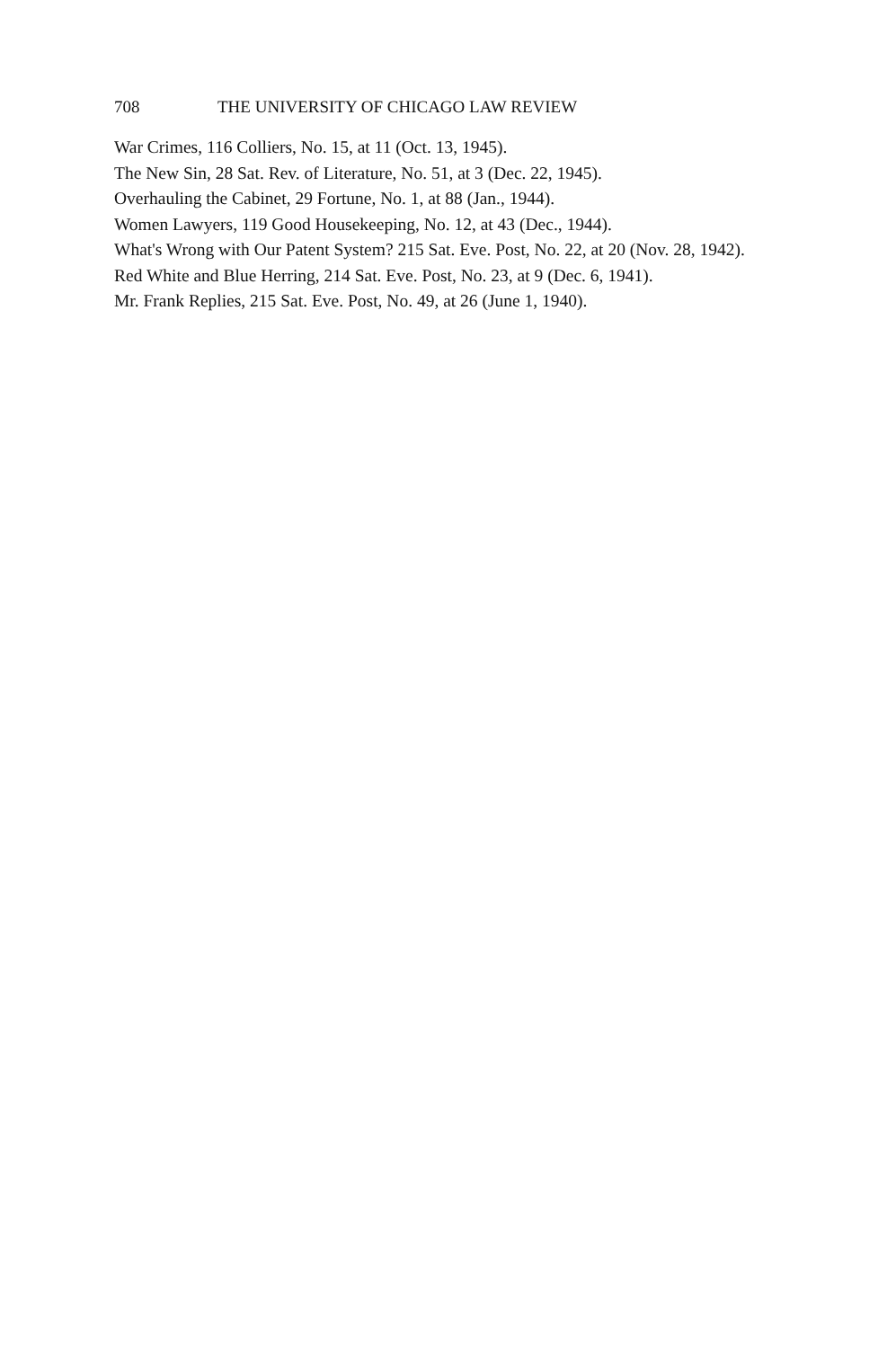708 THE UNIVERSITY OF CHICAGO LAW REVIEW
War Crimes, 116 Colliers, No. 15, at 11 (Oct. 13, 1945).
The New Sin, 28 Sat. Rev. of Literature, No. 51, at 3 (Dec. 22, 1945).
Overhauling the Cabinet, 29 Fortune, No. 1, at 88 (Jan., 1944).
Women Lawyers, 119 Good Housekeeping, No. 12, at 43 (Dec., 1944).
What's Wrong with Our Patent System? 215 Sat. Eve. Post, No. 22, at 20 (Nov. 28, 1942).
Red White and Blue Herring, 214 Sat. Eve. Post, No. 23, at 9 (Dec. 6, 1941).
Mr. Frank Replies, 215 Sat. Eve. Post, No. 49, at 26 (June 1, 1940).